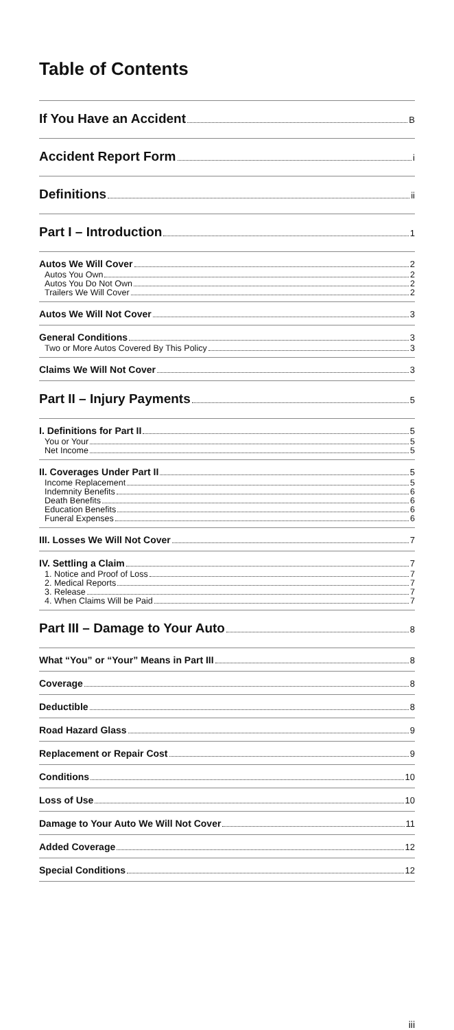Table of Contents
If You Have an Accident B
Accident Report Form i
Definitions ii
Part I – Introduction 1
Autos We Will Cover 2
Autos You Own 2
Autos You Do Not Own 2
Trailers We Will Cover 2
Autos We Will Not Cover 3
General Conditions 3
Two or More Autos Covered By This Policy 3
Claims We Will Not Cover 3
Part II – Injury Payments 5
I. Definitions for Part II 5
You or Your 5
Net Income 5
II. Coverages Under Part II 5
Income Replacement 5
Indemnity Benefits 6
Death Benefits 6
Education Benefits 6
Funeral Expenses 6
III. Losses We Will Not Cover 7
IV. Settling a Claim 7
1. Notice and Proof of Loss 7
2. Medical Reports 7
3. Release 7
4. When Claims Will be Paid 7
Part III – Damage to Your Auto 8
What “You” or “Your” Means in Part III 8
Coverage 8
Deductible 8
Road Hazard Glass 9
Replacement or Repair Cost 9
Conditions 10
Loss of Use 10
Damage to Your Auto We Will Not Cover 11
Added Coverage 12
Special Conditions 12
iii